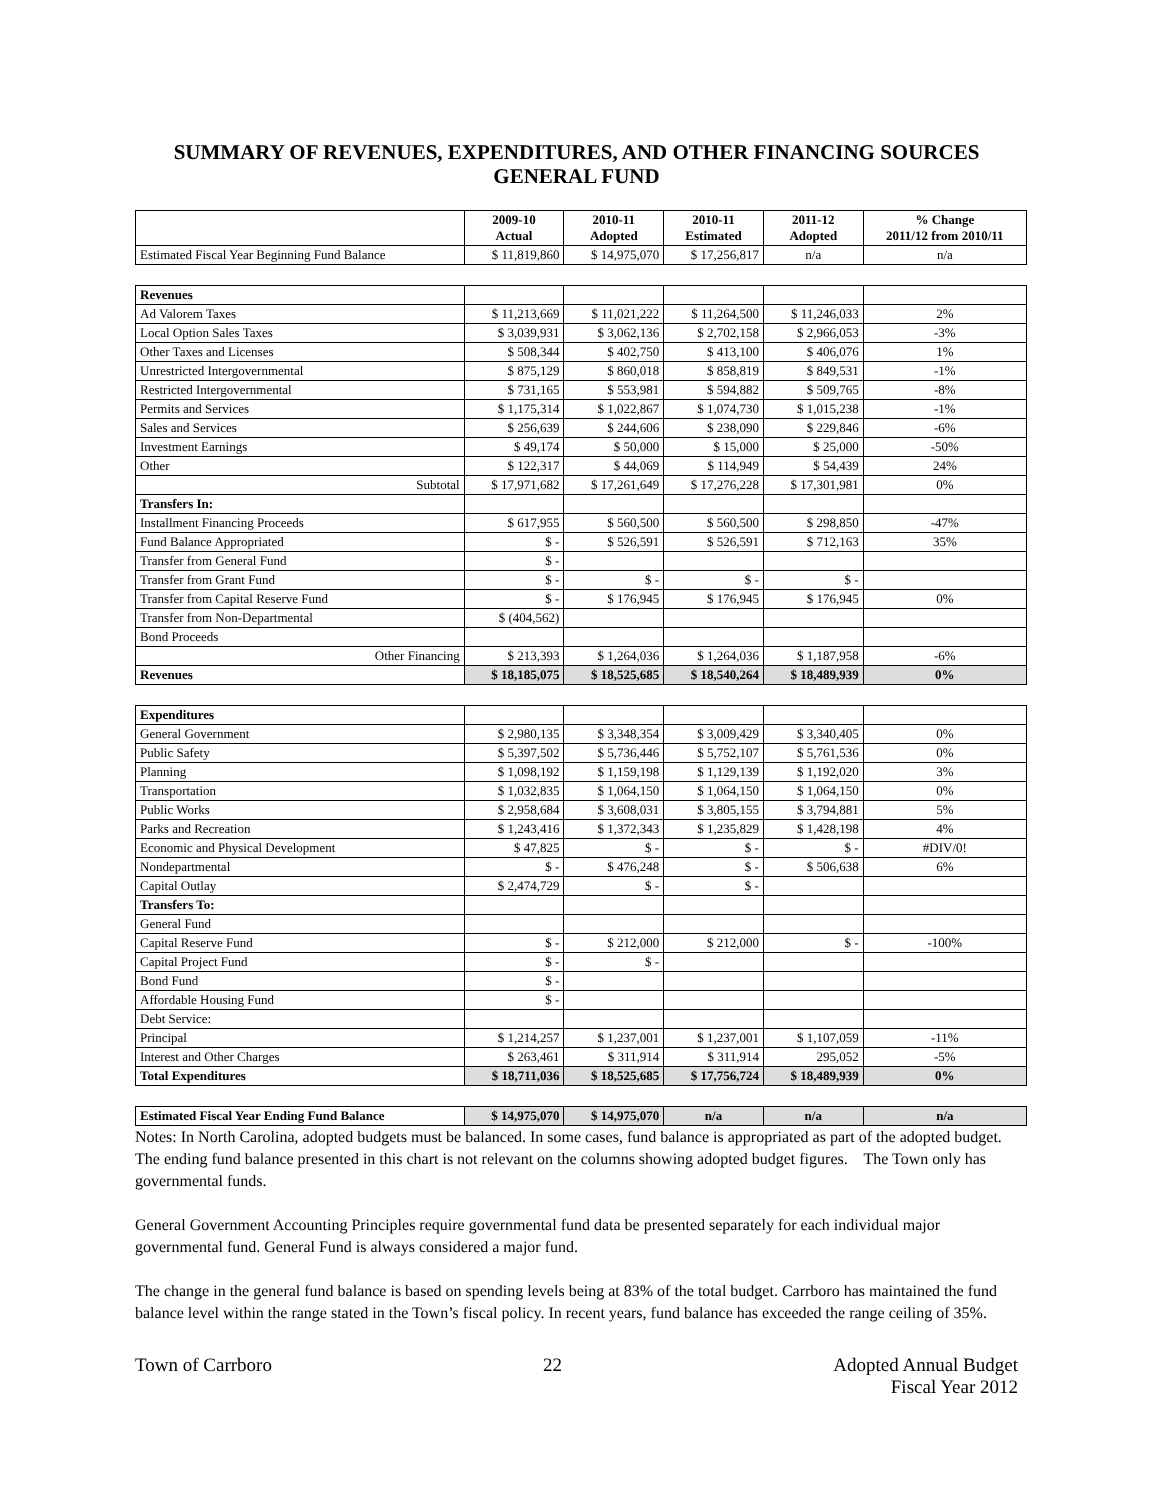SUMMARY OF REVENUES, EXPENDITURES, AND OTHER FINANCING SOURCES
GENERAL FUND
| | 2009-10 Actual | 2010-11 Adopted | 2010-11 Estimated | 2011-12 Adopted | % Change 2011/12 from 2010/11 |
| --- | --- | --- | --- | --- | --- |
| Estimated Fiscal Year Beginning Fund Balance | $ 11,819,860 | $ 14,975,070 | $ 17,256,817 | n/a | n/a |
| Revenues | | | | | |
| Ad Valorem Taxes | $ 11,213,669 | $ 11,021,222 | $ 11,264,500 | $ 11,246,033 | 2% |
| Local Option Sales Taxes | $ 3,039,931 | $ 3,062,136 | $ 2,702,158 | $ 2,966,053 | -3% |
| Other Taxes and Licenses | $ 508,344 | $ 402,750 | $ 413,100 | $ 406,076 | 1% |
| Unrestricted Intergovernmental | $ 875,129 | $ 860,018 | $ 858,819 | $ 849,531 | -1% |
| Restricted Intergovernmental | $ 731,165 | $ 553,981 | $ 594,882 | $ 509,765 | -8% |
| Permits and Services | $ 1,175,314 | $ 1,022,867 | $ 1,074,730 | $ 1,015,238 | -1% |
| Sales and Services | $ 256,639 | $ 244,606 | $ 238,090 | $ 229,846 | -6% |
| Investment Earnings | $ 49,174 | $ 50,000 | $ 15,000 | $ 25,000 | -50% |
| Other | $ 122,317 | $ 44,069 | $ 114,949 | $ 54,439 | 24% |
| Subtotal | $ 17,971,682 | $ 17,261,649 | $ 17,276,228 | $ 17,301,981 | 0% |
| Transfers In: | | | | | |
| Installment Financing Proceeds | $ 617,955 | $ 560,500 | $ 560,500 | $ 298,850 | -47% |
| Fund Balance Appropriated | $ - | $ 526,591 | $ 526,591 | $ 712,163 | 35% |
| Transfer from General Fund | $ - | | | | |
| Transfer from Grant Fund | $ - | $ - | $ - | $ - | |
| Transfer from Capital Reserve Fund | $ - | $ 176,945 | $ 176,945 | $ 176,945 | 0% |
| Transfer from Non-Departmental | $ (404,562) | | | | |
| Bond Proceeds | | | | | |
| Other Financing | $ 213,393 | $ 1,264,036 | $ 1,264,036 | $ 1,187,958 | -6% |
| Revenues | $ 18,185,075 | $ 18,525,685 | $ 18,540,264 | $ 18,489,939 | 0% |
| Expenditures | | | | | |
| General Government | $ 2,980,135 | $ 3,348,354 | $ 3,009,429 | $ 3,340,405 | 0% |
| Public Safety | $ 5,397,502 | $ 5,736,446 | $ 5,752,107 | $ 5,761,536 | 0% |
| Planning | $ 1,098,192 | $ 1,159,198 | $ 1,129,139 | $ 1,192,020 | 3% |
| Transportation | $ 1,032,835 | $ 1,064,150 | $ 1,064,150 | $ 1,064,150 | 0% |
| Public Works | $ 2,958,684 | $ 3,608,031 | $ 3,805,155 | $ 3,794,881 | 5% |
| Parks and Recreation | $ 1,243,416 | $ 1,372,343 | $ 1,235,829 | $ 1,428,198 | 4% |
| Economic and Physical Development | $ 47,825 | $ - | $ - | $ - | #DIV/0! |
| Nondepartmental | $ - | $ 476,248 | $ - | $ 506,638 | 6% |
| Capital Outlay | $ 2,474,729 | $ - | $ - | | |
| Transfers To: | | | | | |
| General Fund | | | | | |
| Capital Reserve Fund | $ - | $ 212,000 | $ 212,000 | $ - | -100% |
| Capital Project Fund | $ - | $ - | | | |
| Bond Fund | $ - | | | | |
| Affordable Housing Fund | $ - | | | | |
| Debt Service: | | | | | |
| Principal | $ 1,214,257 | $ 1,237,001 | $ 1,237,001 | $ 1,107,059 | -11% |
| Interest and Other Charges | $ 263,461 | $ 311,914 | $ 311,914 | 295,052 | -5% |
| Total Expenditures | $ 18,711,036 | $ 18,525,685 | $ 17,756,724 | $ 18,489,939 | 0% |
| Estimated Fiscal Year Ending Fund Balance | $ 14,975,070 | $ 14,975,070 | n/a | n/a | n/a |
Notes: In North Carolina, adopted budgets must be balanced. In some cases, fund balance is appropriated as part of the adopted budget. The ending fund balance presented in this chart is not relevant on the columns showing adopted budget figures. The Town only has governmental funds.
General Government Accounting Principles require governmental fund data be presented separately for each individual major governmental fund. General Fund is always considered a major fund.
The change in the general fund balance is based on spending levels being at 83% of the total budget. Carrboro has maintained the fund balance level within the range stated in the Town’s fiscal policy. In recent years, fund balance has exceeded the range ceiling of 35%.
Town of Carrboro 22 Adopted Annual Budget
Fiscal Year 2012